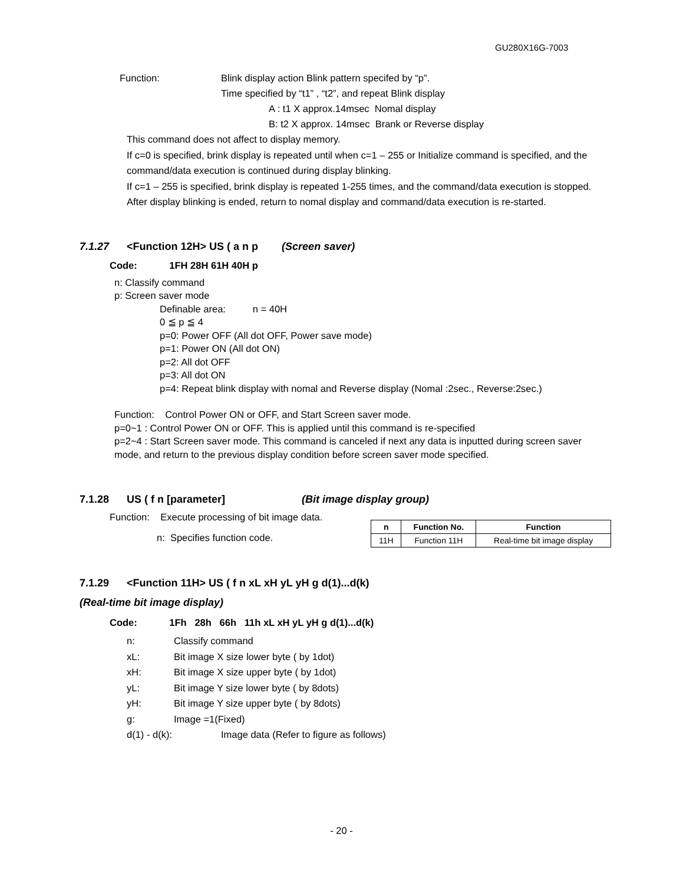GU280X16G-7003
Function: Blink display action Blink pattern specifed by “p”.
Time specified by “t1” , “t2”, and repeat Blink display
A : t1 X approx.14msec Nomal display
B: t2 X approx. 14msec Brank or Reverse display
This command does not affect to display memory.
If c=0 is specified, brink display is repeated until when c=1 – 255 or Initialize command is specified, and the command/data execution is continued during display blinking.
If c=1 – 255 is specified, brink display is repeated 1-255 times, and the command/data execution is stopped. After display blinking is ended, return to nomal display and command/data execution is re-started.
7.1.27 <Function 12H> US ( a n p (Screen saver)
Code: 1FH 28H 61H 40H p
n: Classify command
p: Screen saver mode
Definable area: n = 40H
0 ≦ p ≦ 4
p=0: Power OFF (All dot OFF, Power save mode)
p=1: Power ON (All dot ON)
p=2: All dot OFF
p=3: All dot ON
p=4: Repeat blink display with nomal and Reverse display (Nomal :2sec., Reverse:2sec.)
Function: Control Power ON or OFF, and Start Screen saver mode.
p=0~1 : Control Power ON or OFF. This is applied until this command is re-specified
p=2~4 : Start Screen saver mode. This command is canceled if next any data is inputted during screen saver mode, and return to the previous display condition before screen saver mode specified.
7.1.28 US ( f n [parameter] (Bit image display group)
Function: Execute processing of bit image data.
n: Specifies function code.
| n | Function No. | Function |
| --- | --- | --- |
| 11H | Function 11H | Real-time bit image display |
7.1.29 <Function 11H> US ( f n xL xH yL yH g d(1)...d(k)
(Real-time bit image display)
Code: 1Fh 28h 66h 11h xL xH yL yH g d(1)...d(k)
n: Classify command
xL: Bit image X size lower byte ( by 1dot)
xH: Bit image X size upper byte ( by 1dot)
yL: Bit image Y size lower byte ( by 8dots)
yH: Bit image Y size upper byte ( by 8dots)
g: Image =1(Fixed)
d(1) - d(k): Image data (Refer to figure as follows)
- 20 -